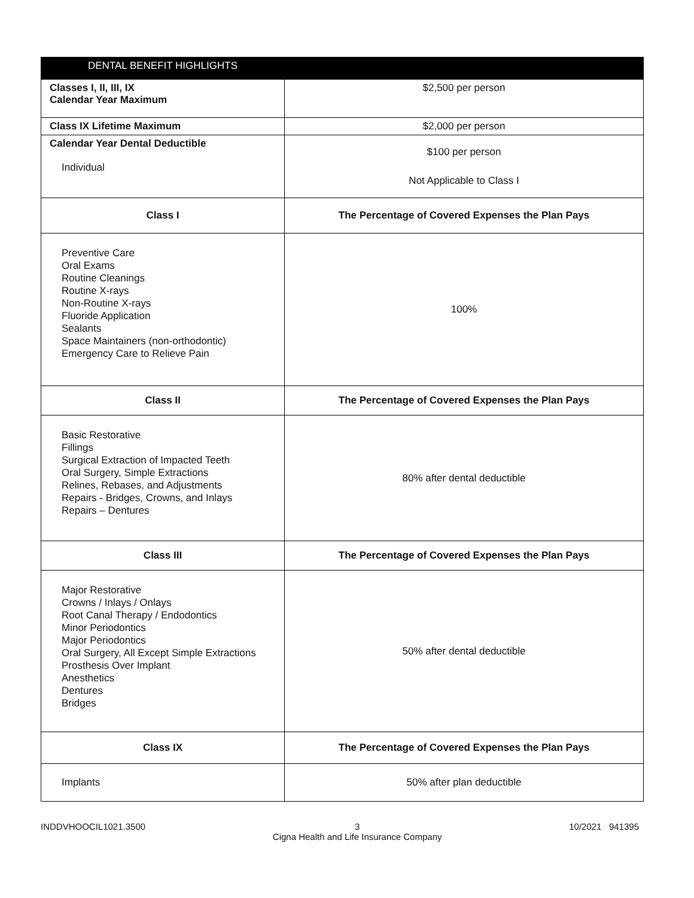| DENTAL BENEFIT HIGHLIGHTS | |
| --- | --- |
| Classes I, II, III, IX Calendar Year Maximum | $2,500 per person |
| Class IX Lifetime Maximum | $2,000 per person |
| Calendar Year Dental Deductible Individual | $100 per person Not Applicable to Class I |
| Class I | The Percentage of Covered Expenses the Plan Pays |
| Preventive Care Oral Exams Routine Cleanings Routine X-rays Non-Routine X-rays Fluoride Application Sealants Space Maintainers (non-orthodontic) Emergency Care to Relieve Pain | 100% |
| Class II | The Percentage of Covered Expenses the Plan Pays |
| Basic Restorative Fillings Surgical Extraction of Impacted Teeth Oral Surgery, Simple Extractions Relines, Rebases, and Adjustments Repairs - Bridges, Crowns, and Inlays Repairs – Dentures | 80% after dental deductible |
| Class III | The Percentage of Covered Expenses the Plan Pays |
| Major Restorative Crowns / Inlays / Onlays Root Canal Therapy / Endodontics Minor Periodontics Major Periodontics Oral Surgery, All Except Simple Extractions Prosthesis Over Implant Anesthetics Dentures Bridges | 50% after dental deductible |
| Class IX | The Percentage of Covered Expenses the Plan Pays |
| Implants | 50% after plan deductible |
INDDVHOOCIL1021.3500 3
Cigna Health and Life Insurance Company 10/2021 941395